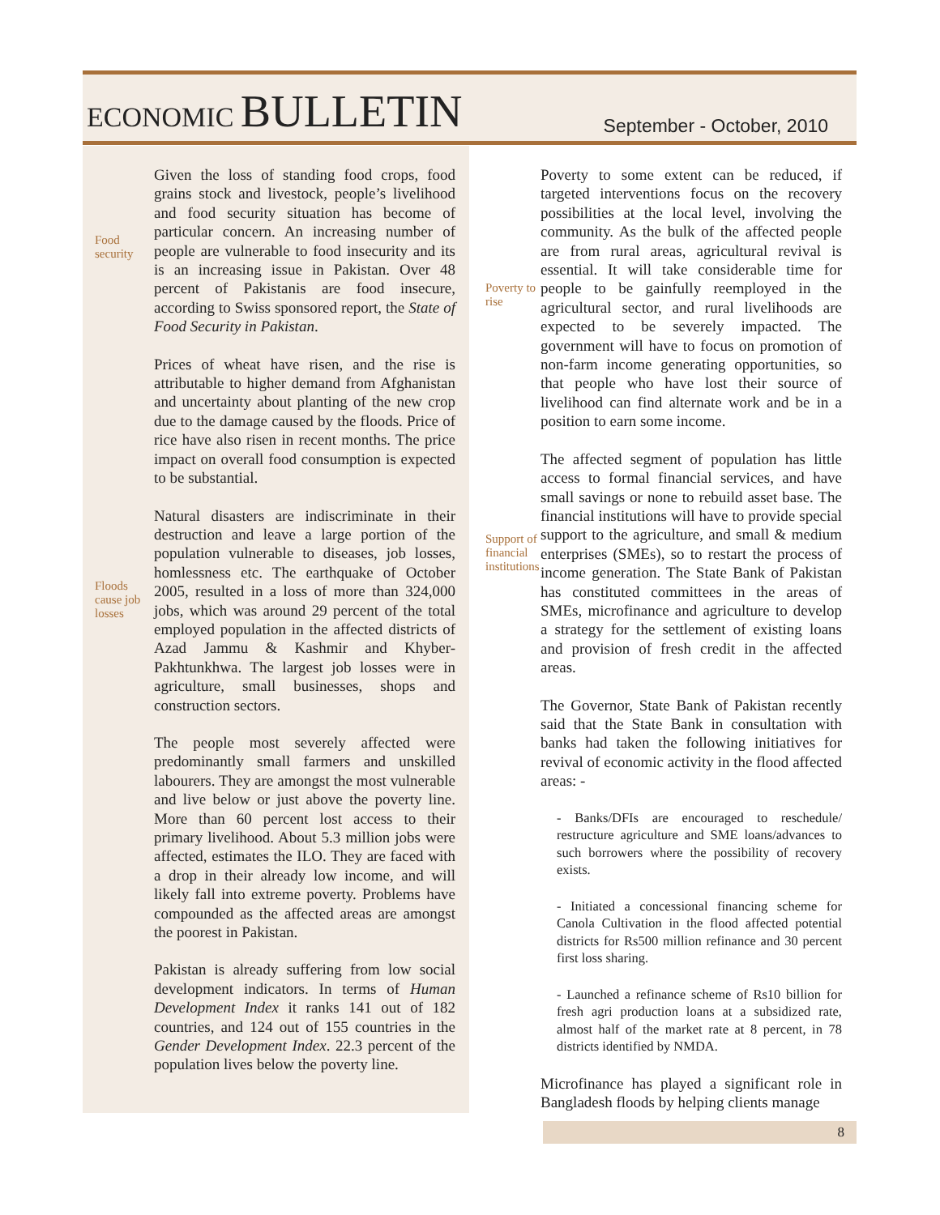ECONOMIC BULLETIN
September - October, 2010
Food security
Given the loss of standing food crops, food grains stock and livestock, people’s livelihood and food security situation has become of particular concern. An increasing number of people are vulnerable to food insecurity and its is an increasing issue in Pakistan. Over 48 percent of Pakistanis are food insecure, according to Swiss sponsored report, the State of Food Security in Pakistan.
Prices of wheat have risen, and the rise is attributable to higher demand from Afghanistan and uncertainty about planting of the new crop due to the damage caused by the floods. Price of rice have also risen in recent months. The price impact on overall food consumption is expected to be substantial.
Floods cause job losses
Natural disasters are indiscriminate in their destruction and leave a large portion of the population vulnerable to diseases, job losses, homlessness etc. The earthquake of October 2005, resulted in a loss of more than 324,000 jobs, which was around 29 percent of the total employed population in the affected districts of Azad Jammu & Kashmir and Khyber-Pakhtunkhwa. The largest job losses were in agriculture, small businesses, shops and construction sectors.
The people most severely affected were predominantly small farmers and unskilled labourers. They are amongst the most vulnerable and live below or just above the poverty line. More than 60 percent lost access to their primary livelihood. About 5.3 million jobs were affected, estimates the ILO. They are faced with a drop in their already low income, and will likely fall into extreme poverty. Problems have compounded as the affected areas are amongst the poorest in Pakistan.
Pakistan is already suffering from low social development indicators. In terms of Human Development Index it ranks 141 out of 182 countries, and 124 out of 155 countries in the Gender Development Index. 22.3 percent of the population lives below the poverty line.
Poverty to rise
Poverty to some extent can be reduced, if targeted interventions focus on the recovery possibilities at the local level, involving the community. As the bulk of the affected people are from rural areas, agricultural revival is essential. It will take considerable time for people to be gainfully reemployed in the agricultural sector, and rural livelihoods are expected to be severely impacted. The government will have to focus on promotion of non-farm income generating opportunities, so that people who have lost their source of livelihood can find alternate work and be in a position to earn some income.
Support of financial institutions
The affected segment of population has little access to formal financial services, and have small savings or none to rebuild asset base. The financial institutions will have to provide special support to the agriculture, and small & medium enterprises (SMEs), so to restart the process of income generation. The State Bank of Pakistan has constituted committees in the areas of SMEs, microfinance and agriculture to develop a strategy for the settlement of existing loans and provision of fresh credit in the affected areas.
The Governor, State Bank of Pakistan recently said that the State Bank in consultation with banks had taken the following initiatives for revival of economic activity in the flood affected areas: -
- Banks/DFIs are encouraged to reschedule/ restructure agriculture and SME loans/advances to such borrowers where the possibility of recovery exists.
- Initiated a concessional financing scheme for Canola Cultivation in the flood affected potential districts for Rs500 million refinance and 30 percent first loss sharing.
- Launched a refinance scheme of Rs10 billion for fresh agri production loans at a subsidized rate, almost half of the market rate at 8 percent, in 78 districts identified by NMDA.
Microfinance has played a significant role in Bangladesh floods by helping clients manage
8